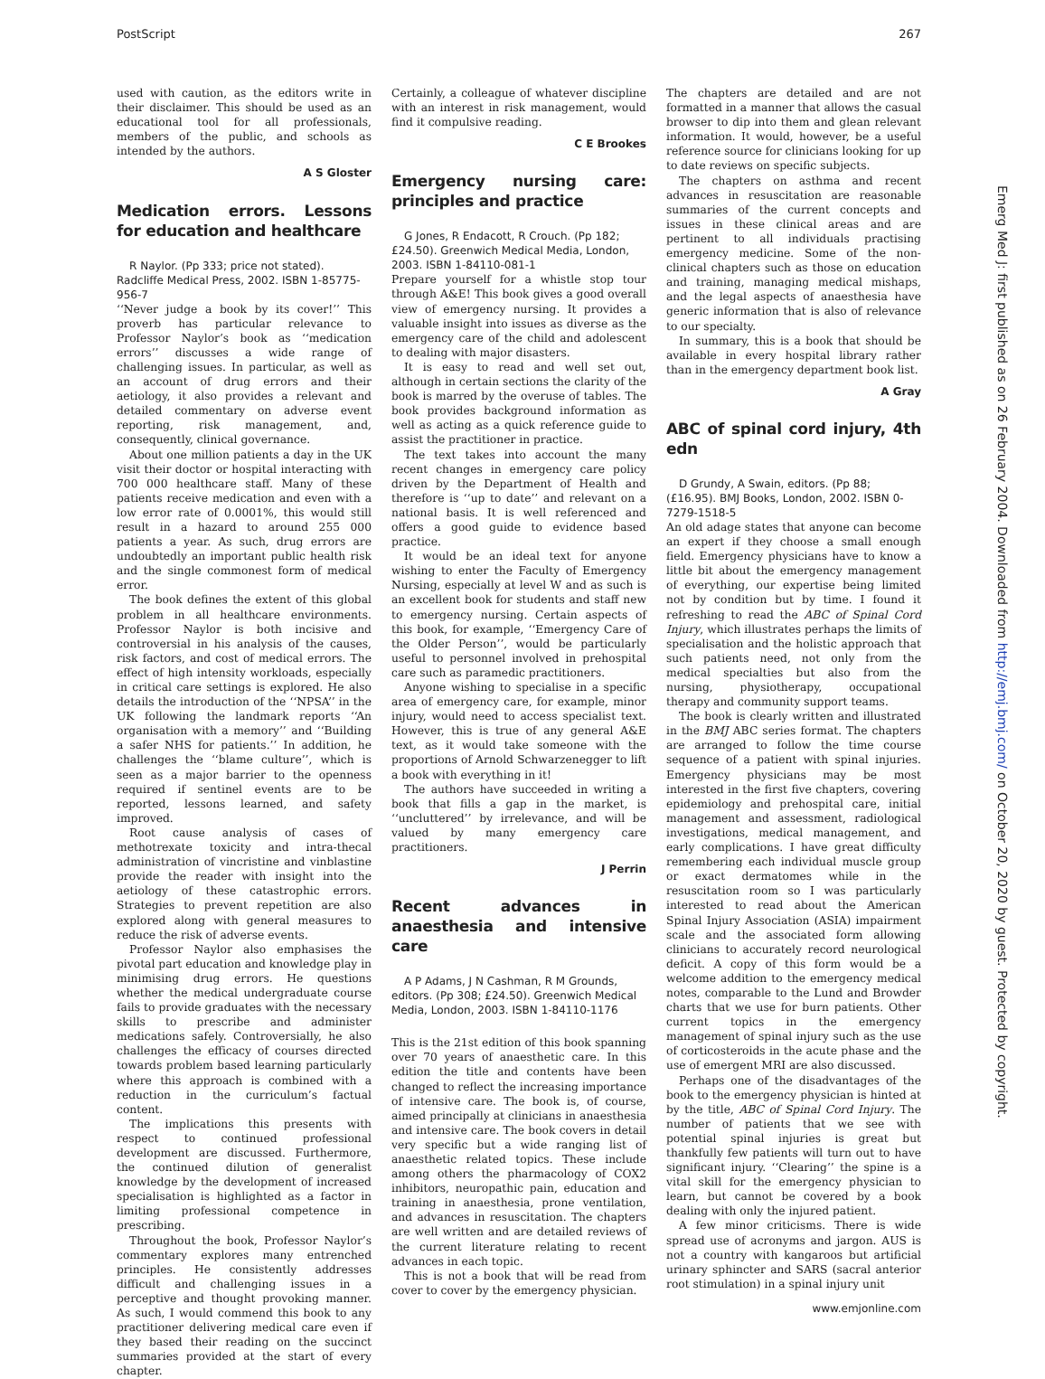PostScript 267
used with caution, as the editors write in their disclaimer. This should be used as an educational tool for all professionals, members of the public, and schools as intended by the authors.
A S Gloster
Medication errors. Lessons for education and healthcare
R Naylor. (Pp 333; price not stated). Radcliffe Medical Press, 2002. ISBN 1-85775-956-7
‘‘Never judge a book by its cover!’’ This proverb has particular relevance to Professor Naylor’s book as ‘‘medication errors’’ discusses a wide range of challenging issues. In particular, as well as an account of drug errors and their aetiology, it also provides a relevant and detailed commentary on adverse event reporting, risk management, and, consequently, clinical governance.
About one million patients a day in the UK visit their doctor or hospital interacting with 700 000 healthcare staff. Many of these patients receive medication and even with a low error rate of 0.0001%, this would still result in a hazard to around 255 000 patients a year. As such, drug errors are undoubtedly an important public health risk and the single commonest form of medical error.
The book defines the extent of this global problem in all healthcare environments. Professor Naylor is both incisive and controversial in his analysis of the causes, risk factors, and cost of medical errors. The effect of high intensity workloads, especially in critical care settings is explored. He also details the introduction of the ‘‘NPSA’’ in the UK following the landmark reports ‘‘An organisation with a memory’’ and ‘‘Building a safer NHS for patients.’’ In addition, he challenges the ‘‘blame culture’’, which is seen as a major barrier to the openness required if sentinel events are to be reported, lessons learned, and safety improved.
Root cause analysis of cases of methotrexate toxicity and intra-thecal administration of vincristine and vinblastine provide the reader with insight into the aetiology of these catastrophic errors. Strategies to prevent repetition are also explored along with general measures to reduce the risk of adverse events.
Professor Naylor also emphasises the pivotal part education and knowledge play in minimising drug errors. He questions whether the medical undergraduate course fails to provide graduates with the necessary skills to prescribe and administer medications safely. Controversially, he also challenges the efficacy of courses directed towards problem based learning particularly where this approach is combined with a reduction in the curriculum’s factual content.
The implications this presents with respect to continued professional development are discussed. Furthermore, the continued dilution of generalist knowledge by the development of increased specialisation is highlighted as a factor in limiting professional competence in prescribing.
Throughout the book, Professor Naylor’s commentary explores many entrenched principles. He consistently addresses difficult and challenging issues in a perceptive and thought provoking manner. As such, I would commend this book to any practitioner delivering medical care even if they based their reading on the succinct summaries provided at the start of every chapter.
Certainly, a colleague of whatever discipline with an interest in risk management, would find it compulsive reading.
C E Brookes
Emergency nursing care: principles and practice
G Jones, R Endacott, R Crouch. (Pp 182; £24.50). Greenwich Medical Media, London, 2003. ISBN 1-84110-081-1
Prepare yourself for a whistle stop tour through A&E! This book gives a good overall view of emergency nursing. It provides a valuable insight into issues as diverse as the emergency care of the child and adolescent to dealing with major disasters.
It is easy to read and well set out, although in certain sections the clarity of the book is marred by the overuse of tables. The book provides background information as well as acting as a quick reference guide to assist the practitioner in practice.
The text takes into account the many recent changes in emergency care policy driven by the Department of Health and therefore is ‘‘up to date’’ and relevant on a national basis. It is well referenced and offers a good guide to evidence based practice.
It would be an ideal text for anyone wishing to enter the Faculty of Emergency Nursing, especially at level W and as such is an excellent book for students and staff new to emergency nursing. Certain aspects of this book, for example, ‘‘Emergency Care of the Older Person’’, would be particularly useful to personnel involved in prehospital care such as paramedic practitioners.
Anyone wishing to specialise in a specific area of emergency care, for example, minor injury, would need to access specialist text. However, this is true of any general A&E text, as it would take someone with the proportions of Arnold Schwarzenegger to lift a book with everything in it!
The authors have succeeded in writing a book that fills a gap in the market, is ‘‘uncluttered’’ by irrelevance, and will be valued by many emergency care practitioners.
J Perrin
Recent advances in anaesthesia and intensive care
A P Adams, J N Cashman, R M Grounds, editors. (Pp 308; £24.50). Greenwich Medical Media, London, 2003. ISBN 1-84110-1176
This is the 21st edition of this book spanning over 70 years of anaesthetic care. In this edition the title and contents have been changed to reflect the increasing importance of intensive care. The book is, of course, aimed principally at clinicians in anaesthesia and intensive care. The book covers in detail very specific but a wide ranging list of anaesthetic related topics. These include among others the pharmacology of COX2 inhibitors, neuropathic pain, education and training in anaesthesia, prone ventilation, and advances in resuscitation. The chapters are well written and are detailed reviews of the current literature relating to recent advances in each topic.
This is not a book that will be read from cover to cover by the emergency physician.
The chapters are detailed and are not formatted in a manner that allows the casual browser to dip into them and glean relevant information. It would, however, be a useful reference source for clinicians looking for up to date reviews on specific subjects.
The chapters on asthma and recent advances in resuscitation are reasonable summaries of the current concepts and issues in these clinical areas and are pertinent to all individuals practising emergency medicine. Some of the non-clinical chapters such as those on education and training, managing medical mishaps, and the legal aspects of anaesthesia have generic information that is also of relevance to our specialty.
In summary, this is a book that should be available in every hospital library rather than in the emergency department book list.
A Gray
ABC of spinal cord injury, 4th edn
D Grundy, A Swain, editors. (Pp 88; (£16.95). BMJ Books, London, 2002. ISBN 0-7279-1518-5
An old adage states that anyone can become an expert if they choose a small enough field. Emergency physicians have to know a little bit about the emergency management of everything, our expertise being limited not by condition but by time. I found it refreshing to read the ABC of Spinal Cord Injury, which illustrates perhaps the limits of specialisation and the holistic approach that such patients need, not only from the medical specialties but also from the nursing, physiotherapy, occupational therapy and community support teams.
The book is clearly written and illustrated in the BMJ ABC series format. The chapters are arranged to follow the time course sequence of a patient with spinal injuries. Emergency physicians may be most interested in the first five chapters, covering epidemiology and prehospital care, initial management and assessment, radiological investigations, medical management, and early complications. I have great difficulty remembering each individual muscle group or exact dermatomes while in the resuscitation room so I was particularly interested to read about the American Spinal Injury Association (ASIA) impairment scale and the associated form allowing clinicians to accurately record neurological deficit. A copy of this form would be a welcome addition to the emergency medical notes, comparable to the Lund and Browder charts that we use for burn patients. Other current topics in the emergency management of spinal injury such as the use of corticosteroids in the acute phase and the use of emergent MRI are also discussed.
Perhaps one of the disadvantages of the book to the emergency physician is hinted at by the title, ABC of Spinal Cord Injury. The number of patients that we see with potential spinal injuries is great but thankfully few patients will turn out to have significant injury. ‘‘Clearing’’ the spine is a vital skill for the emergency physician to learn, but cannot be covered by a book dealing with only the injured patient.
A few minor criticisms. There is wide spread use of acronyms and jargon. AUS is not a country with kangaroos but artificial urinary sphincter and SARS (sacral anterior root stimulation) in a spinal injury unit
Emerg Med J: first published as on 26 February 2004. Downloaded from http://emj.bmj.com/ on October 20, 2020 by guest. Protected by copyright.
www.emjonline.com